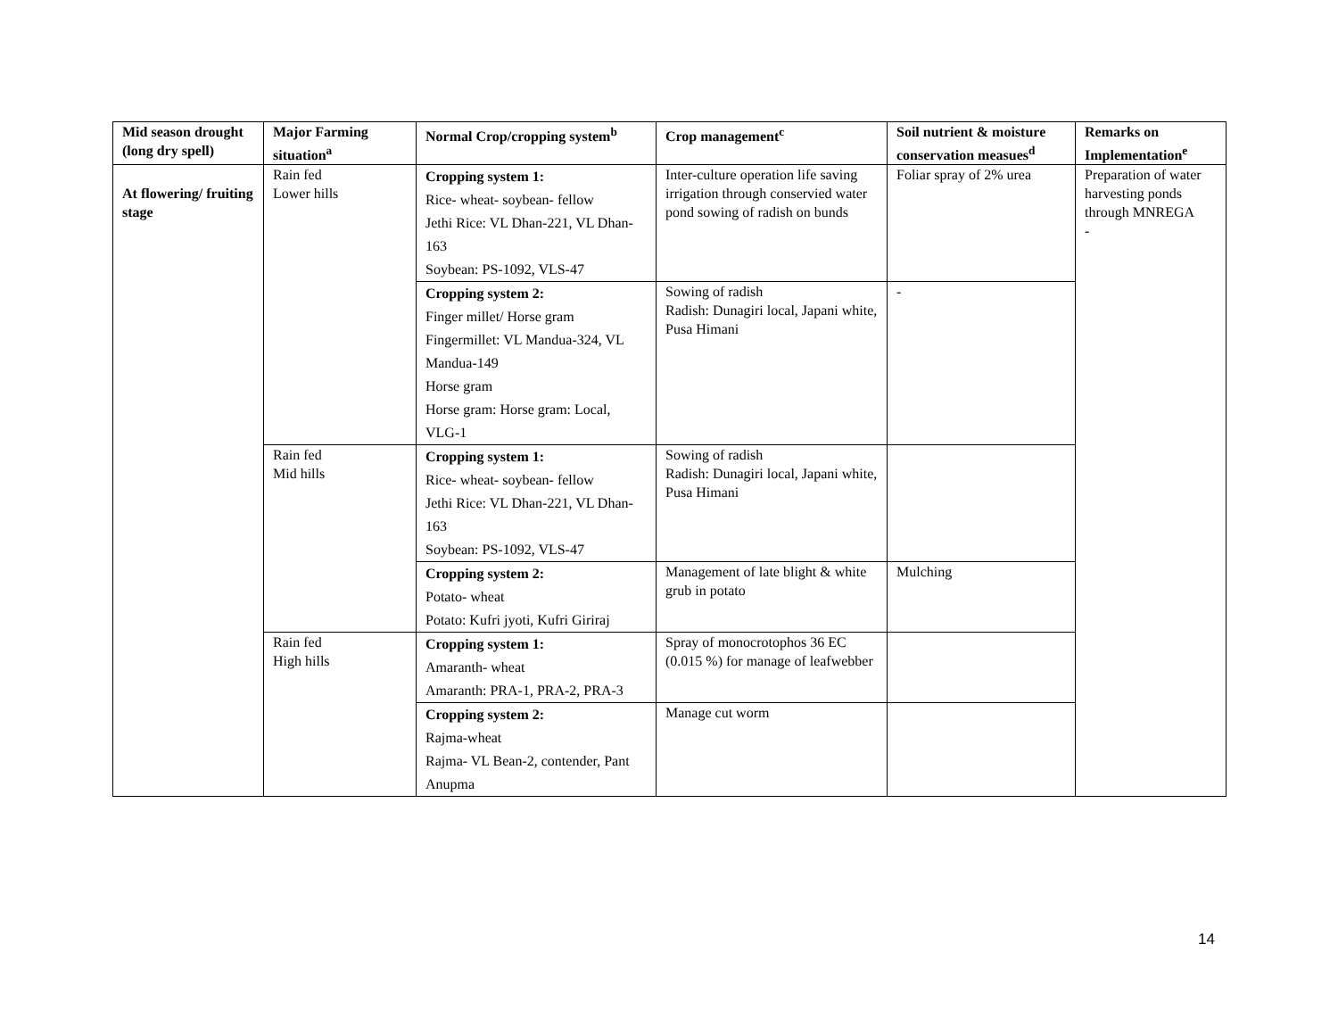| Mid season drought (long dry spell) | Major Farming situation<sup>a</sup> | Normal Crop/cropping system<sup>b</sup> | Crop management<sup>c</sup> | Soil nutrient & moisture conservation measues<sup>d</sup> | Remarks on Implementation<sup>e</sup> |
| --- | --- | --- | --- | --- | --- |
| At flowering/ fruiting stage | Rain fed Lower hills | Cropping system 1: Rice- wheat- soybean- fellow Jethi Rice: VL Dhan-221, VL Dhan-163 Soybean: PS-1092, VLS-47 | Inter-culture operation life saving irrigation through conservied water pond sowing of radish on bunds | Foliar spray of 2% urea | Preparation of water harvesting ponds through MNREGA - |
| | | Cropping system 2: Finger millet/ Horse gram Fingermillet: VL Mandua-324, VL Mandua-149 Horse gram Horse gram: Horse gram: Local, VLG-1 | Sowing of radish Radish: Dunagiri local, Japani white, Pusa Himani | - | |
| | Rain fed Mid hills | Cropping system 1: Rice- wheat- soybean- fellow Jethi Rice: VL Dhan-221, VL Dhan-163 Soybean: PS-1092, VLS-47 | Sowing of radish Radish: Dunagiri local, Japani white, Pusa Himani | | |
| | | Cropping system 2: Potato- wheat Potato: Kufri jyoti, Kufri Giriraj | Management of late blight & white grub in potato | Mulching | |
| | Rain fed High hills | Cropping system 1: Amaranth- wheat Amaranth: PRA-1, PRA-2, PRA-3 | Spray of monocrotophos 36 EC (0.015 %) for manage of leafwebber | | |
| | | Cropping system 2: Rajma-wheat Rajma- VL Bean-2, contender, Pant Anupma | Manage cut worm | | |
14